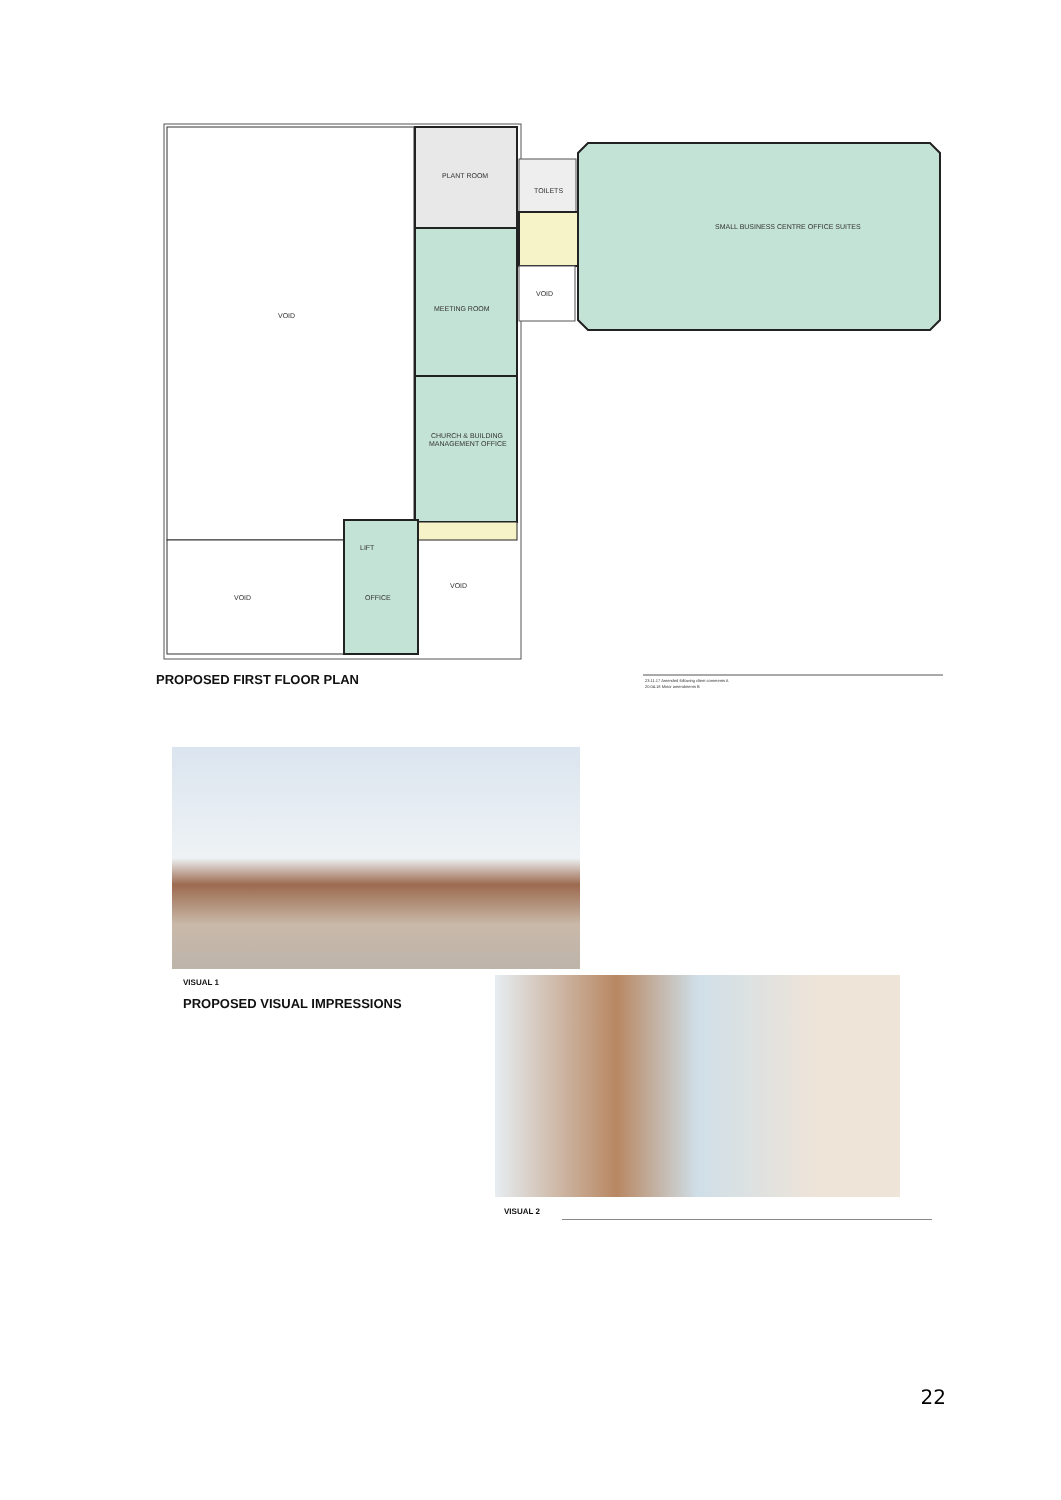VOID
VOID
PLANT ROOM
MEETING ROOM
CHURCH & BUILDING
MANAGEMENT OFFICE
LIFT
OFFICE
VOID
TOILETS
VOID
SMALL BUSINESS CENTRE OFFICE SUITES
PROPOSED FIRST FLOOR PLAN
23.11.17 Amended following client comments A
20.04.18 Minor amendments B
VISUAL 1
PROPOSED VISUAL IMPRESSIONS
VISUAL 2
22